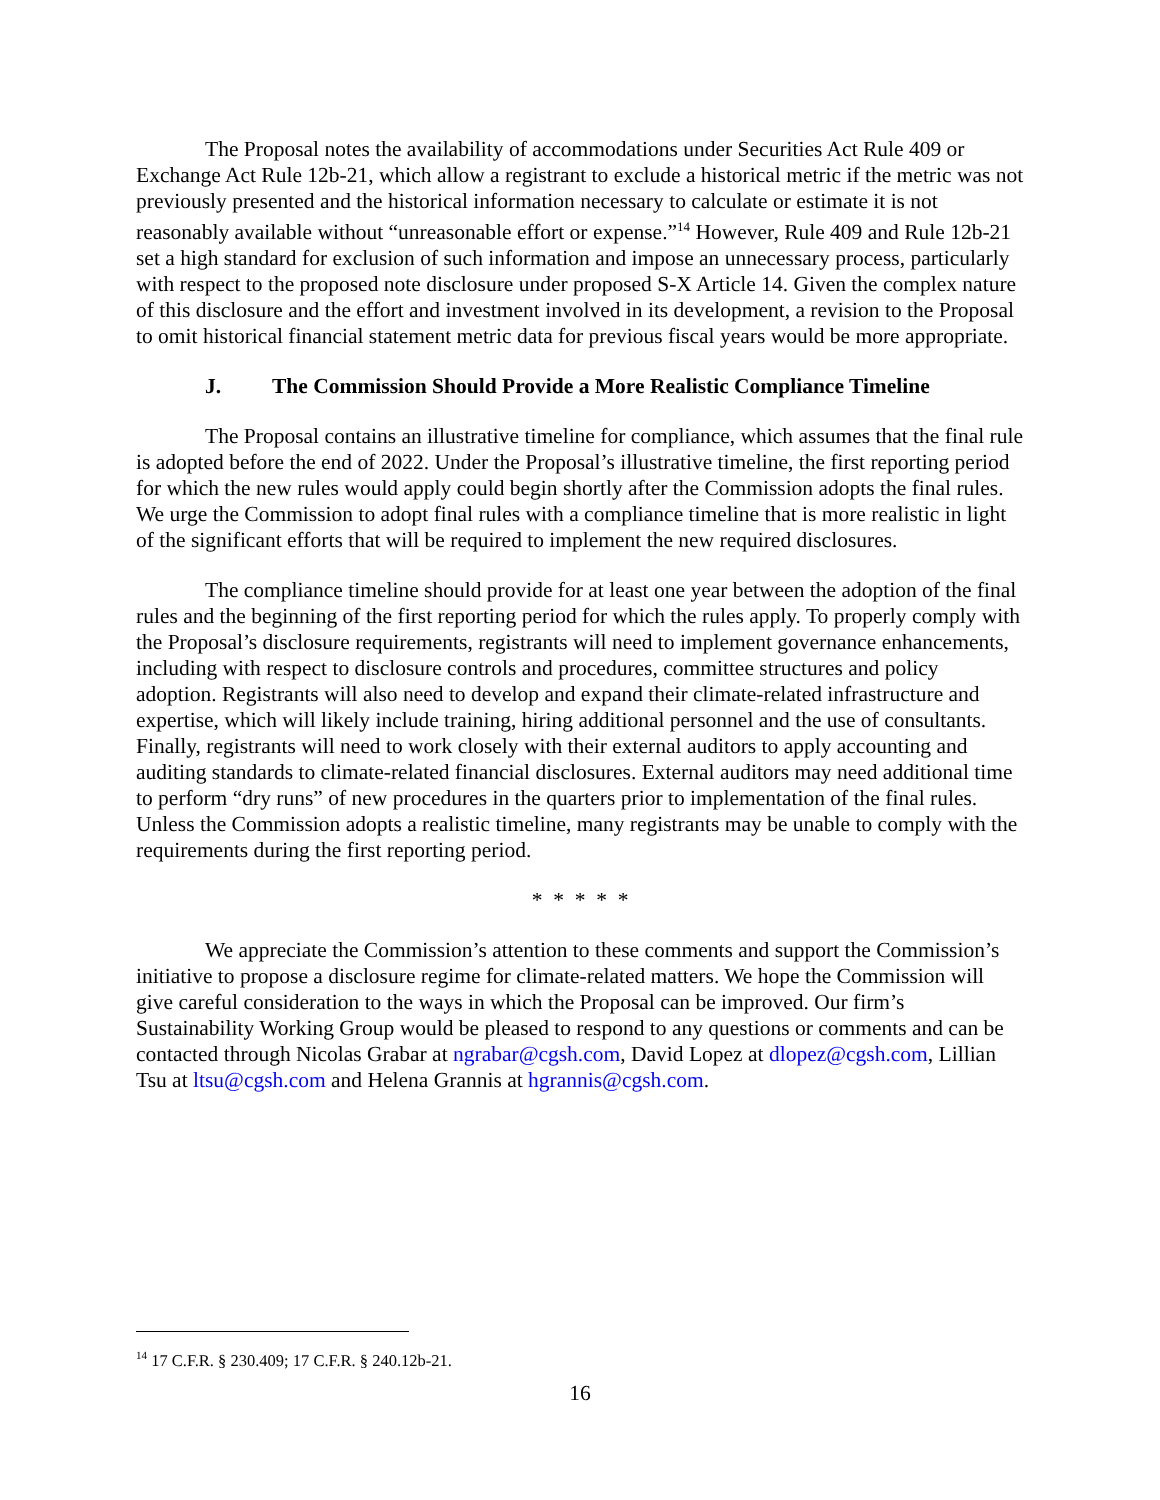The Proposal notes the availability of accommodations under Securities Act Rule 409 or Exchange Act Rule 12b-21, which allow a registrant to exclude a historical metric if the metric was not previously presented and the historical information necessary to calculate or estimate it is not reasonably available without “unreasonable effort or expense.”<sup>14</sup> However, Rule 409 and Rule 12b-21 set a high standard for exclusion of such information and impose an unnecessary process, particularly with respect to the proposed note disclosure under proposed S-X Article 14. Given the complex nature of this disclosure and the effort and investment involved in its development, a revision to the Proposal to omit historical financial statement metric data for previous fiscal years would be more appropriate.
J. The Commission Should Provide a More Realistic Compliance Timeline
The Proposal contains an illustrative timeline for compliance, which assumes that the final rule is adopted before the end of 2022. Under the Proposal’s illustrative timeline, the first reporting period for which the new rules would apply could begin shortly after the Commission adopts the final rules. We urge the Commission to adopt final rules with a compliance timeline that is more realistic in light of the significant efforts that will be required to implement the new required disclosures.
The compliance timeline should provide for at least one year between the adoption of the final rules and the beginning of the first reporting period for which the rules apply. To properly comply with the Proposal’s disclosure requirements, registrants will need to implement governance enhancements, including with respect to disclosure controls and procedures, committee structures and policy adoption. Registrants will also need to develop and expand their climate-related infrastructure and expertise, which will likely include training, hiring additional personnel and the use of consultants. Finally, registrants will need to work closely with their external auditors to apply accounting and auditing standards to climate-related financial disclosures. External auditors may need additional time to perform “dry runs” of new procedures in the quarters prior to implementation of the final rules. Unless the Commission adopts a realistic timeline, many registrants may be unable to comply with the requirements during the first reporting period.
* * * * *
We appreciate the Commission’s attention to these comments and support the Commission’s initiative to propose a disclosure regime for climate-related matters. We hope the Commission will give careful consideration to the ways in which the Proposal can be improved. Our firm’s Sustainability Working Group would be pleased to respond to any questions or comments and can be contacted through Nicolas Grabar at ngrabar@cgsh.com, David Lopez at dlopez@cgsh.com, Lillian Tsu at ltsu@cgsh.com and Helena Grannis at hgrannis@cgsh.com.
<sup>14</sup> 17 C.F.R. § 230.409; 17 C.F.R. § 240.12b-21.
16